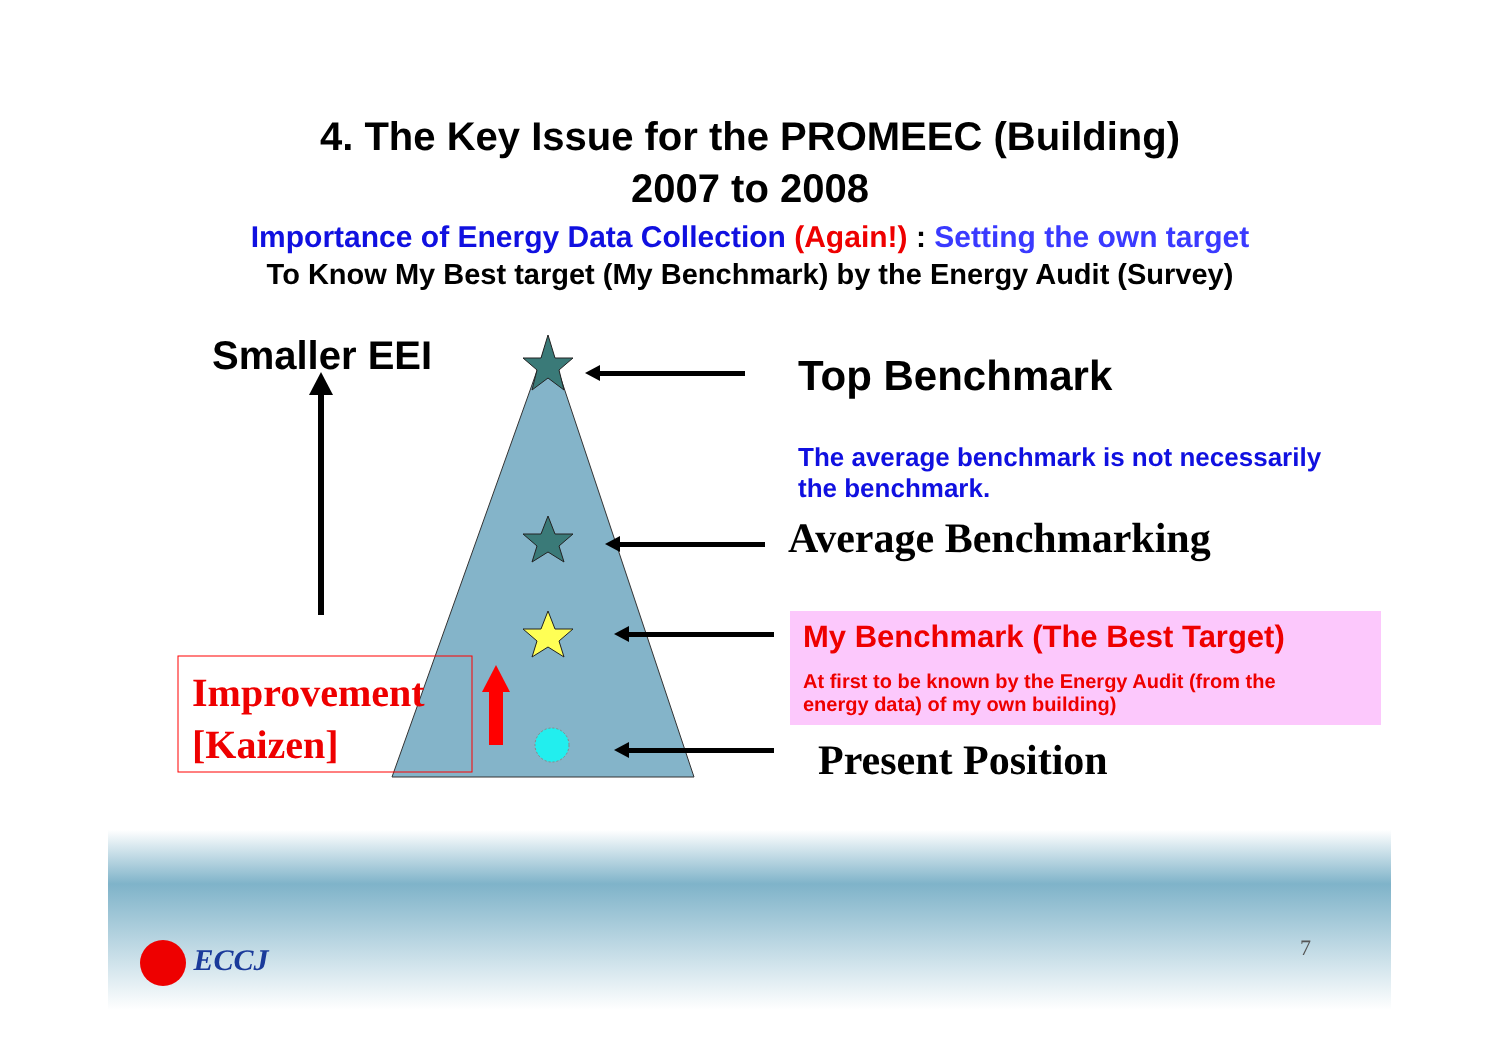4. The Key Issue for the PROMEEC (Building)
2007 to 2008
Importance of Energy Data Collection (Again!) : Setting the own target
To Know My Best target (My Benchmark) by the Energy Audit (Survey)
Smaller EEI Top Benchmark
The average benchmark is not necessarily
the benchmark.
Average Benchmarking
My Benchmark (The Best Target)
At first to be known by the Energy Audit (from the
energy data) of my own building)
Improvement
[Kaizen]
Present Position
ECCJ 7